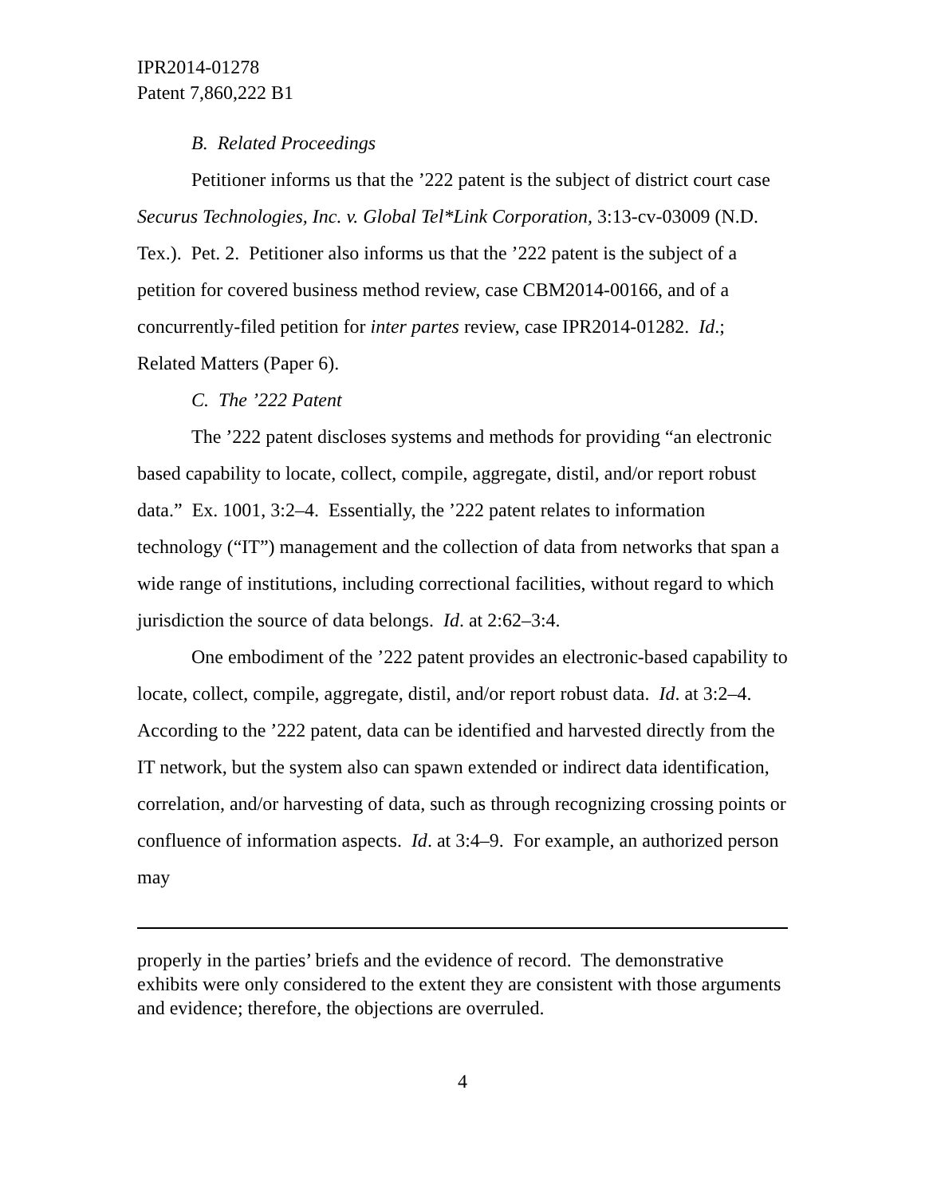IPR2014-01278
Patent 7,860,222 B1
B. Related Proceedings
Petitioner informs us that the ’222 patent is the subject of district court case Securus Technologies, Inc. v. Global Tel*Link Corporation, 3:13-cv-03009 (N.D. Tex.). Pet. 2. Petitioner also informs us that the ’222 patent is the subject of a petition for covered business method review, case CBM2014-00166, and of a concurrently-filed petition for inter partes review, case IPR2014-01282. Id.; Related Matters (Paper 6).
C. The ’222 Patent
The ’222 patent discloses systems and methods for providing “an electronic based capability to locate, collect, compile, aggregate, distil, and/or report robust data.” Ex. 1001, 3:2–4. Essentially, the ’222 patent relates to information technology (“IT”) management and the collection of data from networks that span a wide range of institutions, including correctional facilities, without regard to which jurisdiction the source of data belongs. Id. at 2:62–3:4.
One embodiment of the ’222 patent provides an electronic-based capability to locate, collect, compile, aggregate, distil, and/or report robust data. Id. at 3:2–4. According to the ’222 patent, data can be identified and harvested directly from the IT network, but the system also can spawn extended or indirect data identification, correlation, and/or harvesting of data, such as through recognizing crossing points or confluence of information aspects. Id. at 3:4–9. For example, an authorized person may
properly in the parties’ briefs and the evidence of record. The demonstrative exhibits were only considered to the extent they are consistent with those arguments and evidence; therefore, the objections are overruled.
4